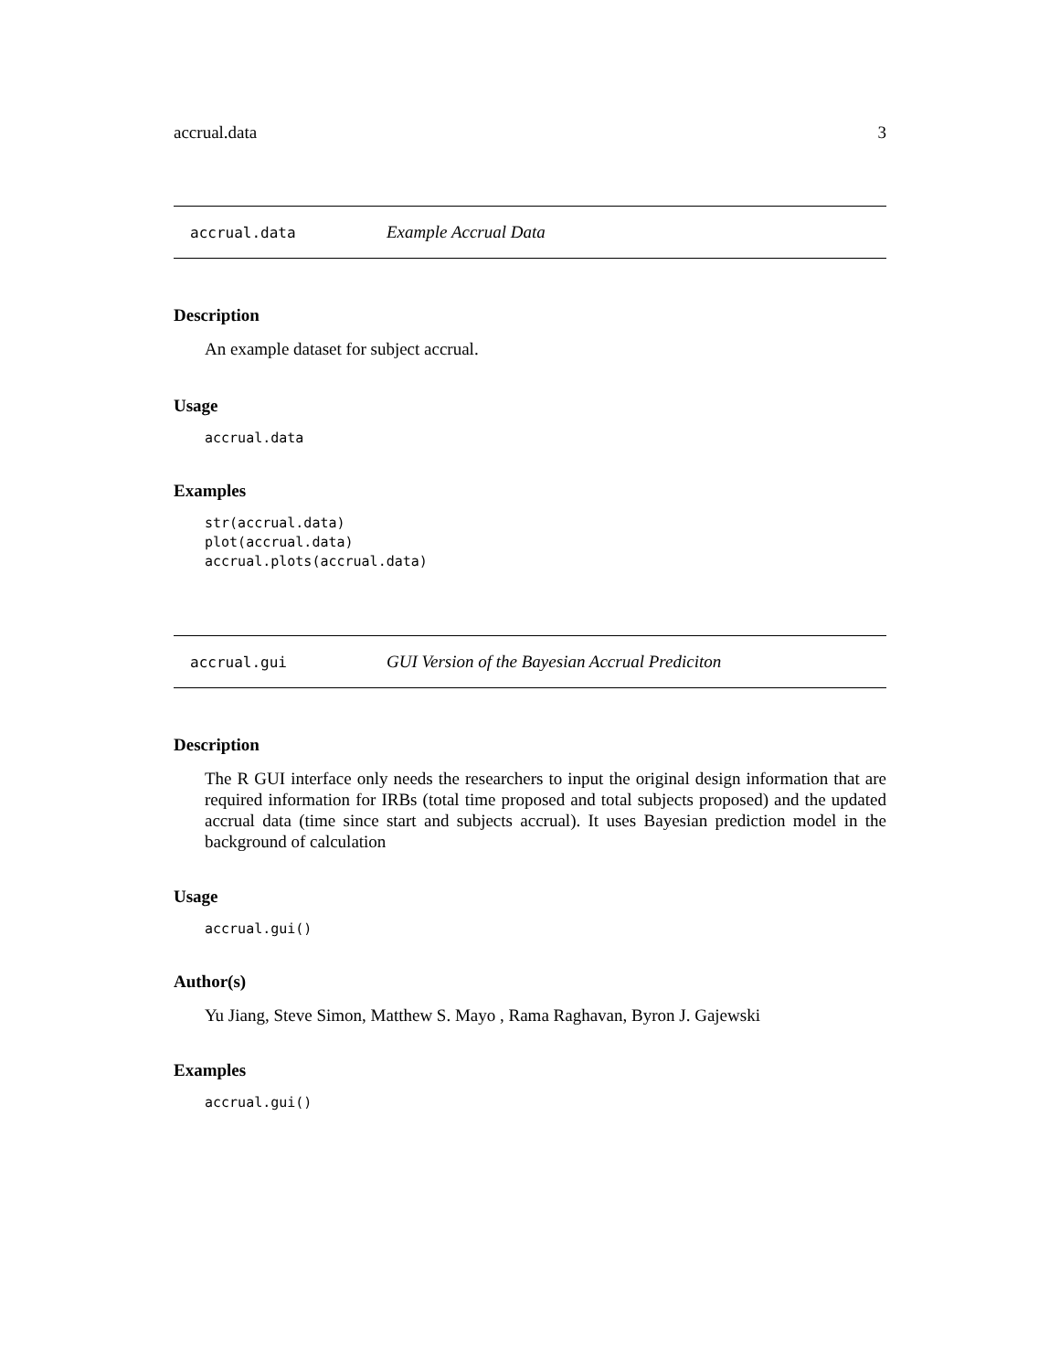accrual.data 3
accrual.data Example Accrual Data
Description
An example dataset for subject accrual.
Usage
accrual.data
Examples
str(accrual.data)
plot(accrual.data)
accrual.plots(accrual.data)
accrual.gui GUI Version of the Bayesian Accrual Prediciton
Description
The R GUI interface only needs the researchers to input the original design information that are required information for IRBs (total time proposed and total subjects proposed) and the updated accrual data (time since start and subjects accrual). It uses Bayesian prediction model in the background of calculation
Usage
accrual.gui()
Author(s)
Yu Jiang, Steve Simon, Matthew S. Mayo , Rama Raghavan, Byron J. Gajewski
Examples
accrual.gui()